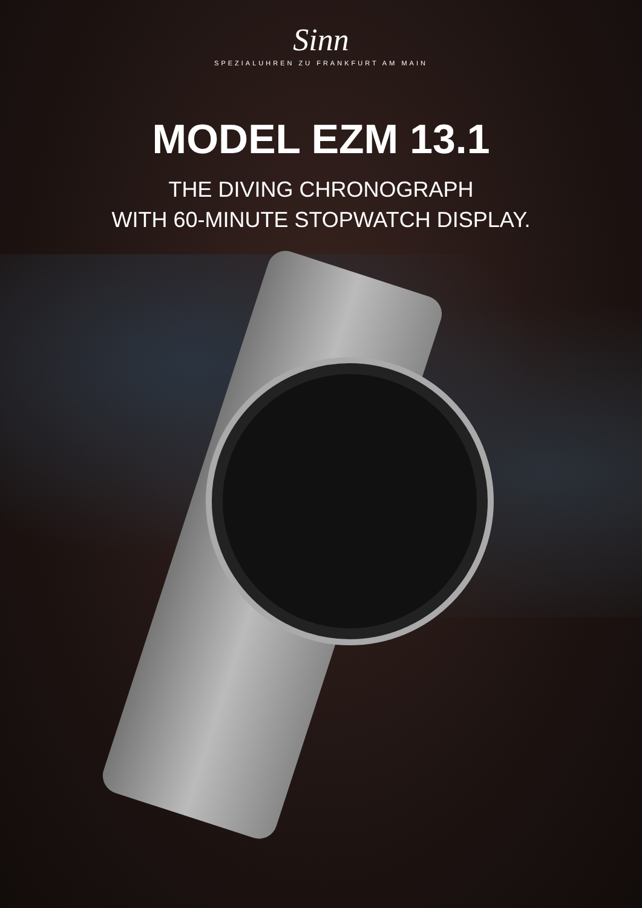Sinn
SPEZIALUHREN ZU FRANKFURT AM MAIN
MODEL EZM 13.1
THE DIVING CHRONOGRAPH
WITH 60-MINUTE STOPWATCH DISPLAY.